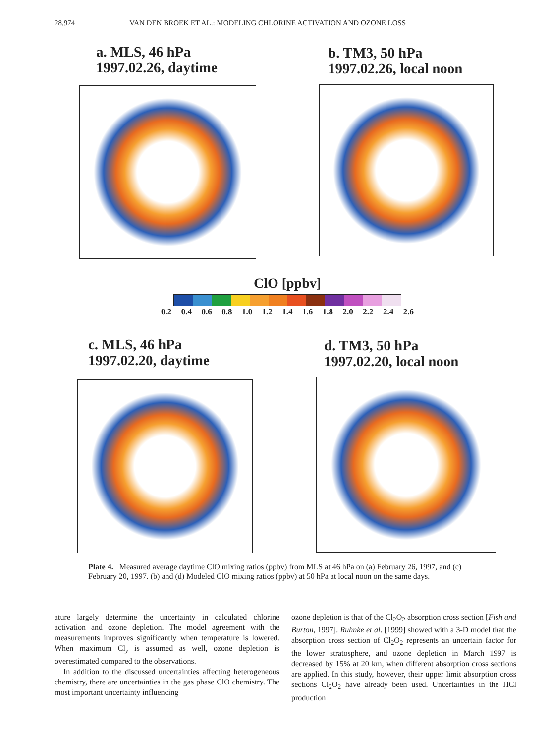28,974 VAN DEN BROEK ET AL.: MODELING CHLORINE ACTIVATION AND OZONE LOSS
a. MLS, 46 hPa
1997.02.26, daytime
b. TM3, 50 hPa
1997.02.26, local noon
ClO [ppbv]
0.2 0.4 0.6 0.8 1.0 1.2 1.4 1.6 1.8 2.0 2.2 2.4 2.6
c. MLS, 46 hPa
1997.02.20, daytime
d. TM3, 50 hPa
1997.02.20, local noon
Plate 4. Measured average daytime ClO mixing ratios (ppbv) from MLS at 46 hPa on (a) February 26, 1997, and (c) February 20, 1997. (b) and (d) Modeled ClO mixing ratios (ppbv) at 50 hPa at local noon on the same days.
ature largely determine the uncertainty in calculated chlorine activation and ozone depletion. The model agreement with the measurements improves significantly when temperature is lowered. When maximum Cl<sub>y</sub> is assumed as well, ozone depletion is overestimated compared to the observations.
In addition to the discussed uncertainties affecting heterogeneous chemistry, there are uncertainties in the gas phase ClO chemistry. The most important uncertainty influencing
ozone depletion is that of the Cl<sub>2</sub>O<sub>2</sub> absorption cross section [Fish and Burton, 1997]. Ruhnke et al. [1999] showed with a 3-D model that the absorption cross section of Cl<sub>2</sub>O<sub>2</sub> represents an uncertain factor for the lower stratosphere, and ozone depletion in March 1997 is decreased by 15% at 20 km, when different absorption cross sections are applied. In this study, however, their upper limit absorption cross sections Cl<sub>2</sub>O<sub>2</sub> have already been used. Uncertainties in the HCl production